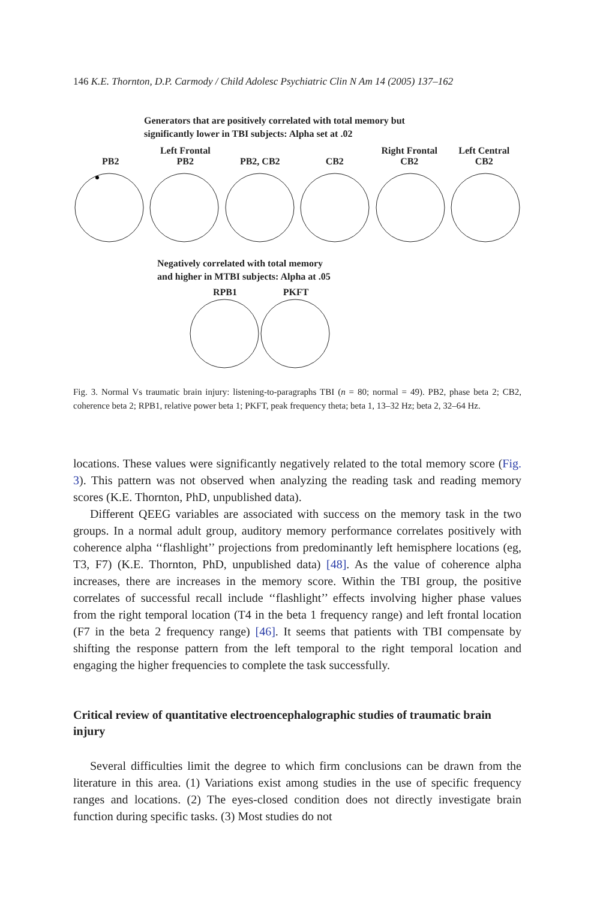146 K.E. Thornton, D.P. Carmody / Child Adolesc Psychiatric Clin N Am 14 (2005) 137–162
Generators that are positively correlated with total memory but
significantly lower in TBI subjects: Alpha set at .02
PB2 Left Frontal
PB2
PB2, CB2
CB2 Right Frontal
CB2
Left Central
CB2
Negatively correlated with total memory
and higher in MTBI subjects: Alpha at .05
RPB1
PKFT
Fig. 3. Normal Vs traumatic brain injury: listening-to-paragraphs TBI (n = 80; normal = 49). PB2, phase beta 2; CB2, coherence beta 2; RPB1, relative power beta 1; PKFT, peak frequency theta; beta 1, 13–32 Hz; beta 2, 32–64 Hz.
locations. These values were significantly negatively related to the total memory score (Fig. 3). This pattern was not observed when analyzing the reading task and reading memory scores (K.E. Thornton, PhD, unpublished data).
Different QEEG variables are associated with success on the memory task in the two groups. In a normal adult group, auditory memory performance correlates positively with coherence alpha ‘‘flashlight’’ projections from predominantly left hemisphere locations (eg, T3, F7) (K.E. Thornton, PhD, unpublished data) [48]. As the value of coherence alpha increases, there are increases in the memory score. Within the TBI group, the positive correlates of successful recall include ‘‘flashlight’’ effects involving higher phase values from the right temporal location (T4 in the beta 1 frequency range) and left frontal location (F7 in the beta 2 frequency range) [46]. It seems that patients with TBI compensate by shifting the response pattern from the left temporal to the right temporal location and engaging the higher frequencies to complete the task successfully.
Critical review of quantitative electroencephalographic studies of traumatic brain injury
Several difficulties limit the degree to which firm conclusions can be drawn from the literature in this area. (1) Variations exist among studies in the use of specific frequency ranges and locations. (2) The eyes-closed condition does not directly investigate brain function during specific tasks. (3) Most studies do not